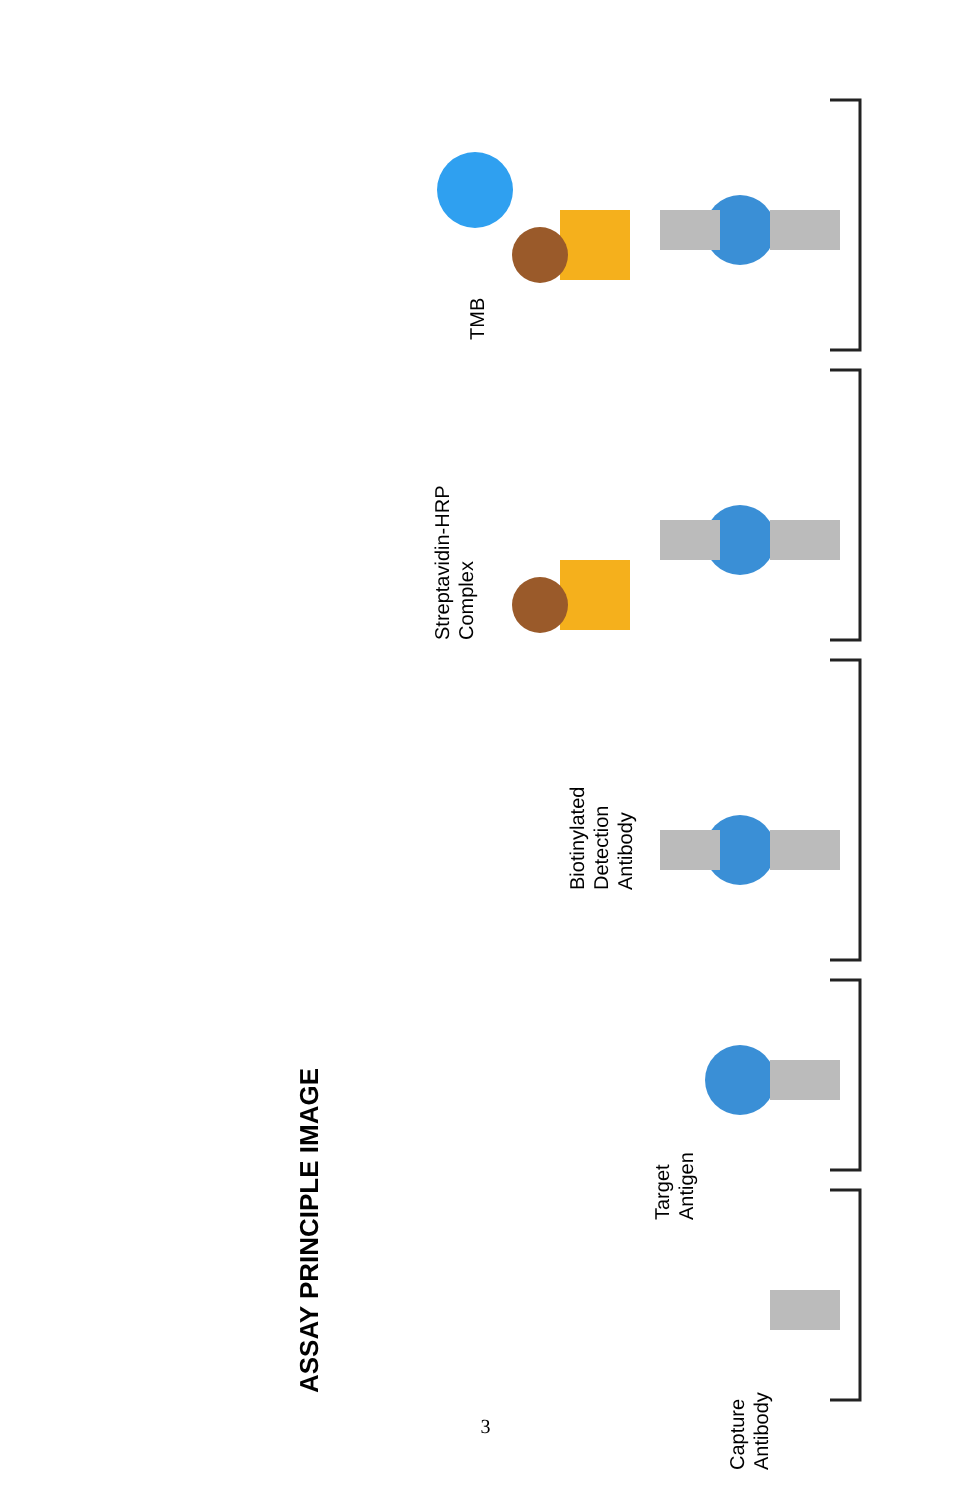ASSAY PRINCIPLE IMAGE
TMB
Streptavidin-HRP
Complex
Biotinylated
Detection
Antibody
Target
Antigen
Capture
Antibody
3